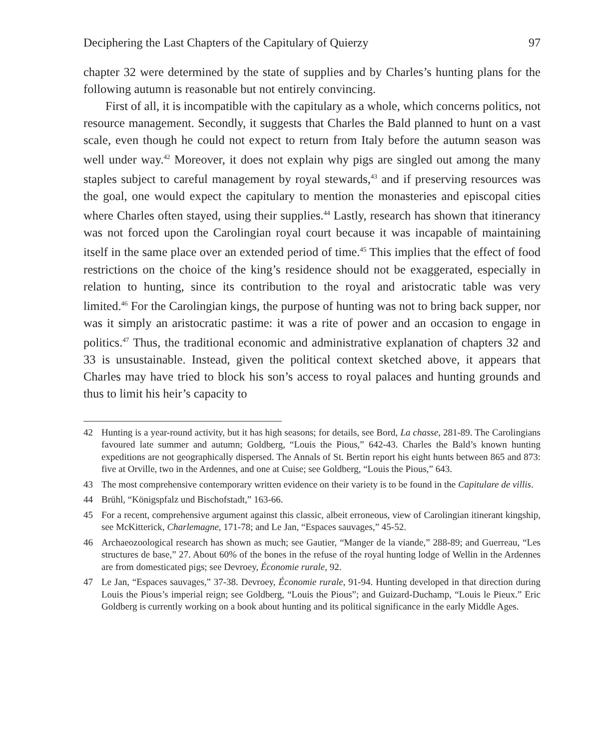Deciphering the Last Chapters of the Capitulary of Quierzy 97
chapter 32 were determined by the state of supplies and by Charles’s hunting plans for the following autumn is reasonable but not entirely convincing.
First of all, it is incompatible with the capitulary as a whole, which concerns politics, not resource management. Secondly, it suggests that Charles the Bald planned to hunt on a vast scale, even though he could not expect to return from Italy before the autumn season was well under way.<sup>42</sup> Moreover, it does not explain why pigs are singled out among the many staples subject to careful management by royal stewards,<sup>43</sup> and if preserving resources was the goal, one would expect the capitulary to mention the monasteries and episcopal cities where Charles often stayed, using their supplies.<sup>44</sup> Lastly, research has shown that itinerancy was not forced upon the Carolingian royal court because it was incapable of maintaining itself in the same place over an extended period of time.<sup>45</sup> This implies that the effect of food restrictions on the choice of the king’s residence should not be exaggerated, especially in relation to hunting, since its contribution to the royal and aristocratic table was very limited.<sup>46</sup> For the Carolingian kings, the purpose of hunting was not to bring back supper, nor was it simply an aristocratic pastime: it was a rite of power and an occasion to engage in politics.<sup>47</sup> Thus, the traditional economic and administrative explanation of chapters 32 and 33 is unsustainable. Instead, given the political context sketched above, it appears that Charles may have tried to block his son’s access to royal palaces and hunting grounds and thus to limit his heir’s capacity to
42 Hunting is a year-round activity, but it has high seasons; for details, see Bord, La chasse, 281-89. The Carolingians favoured late summer and autumn; Goldberg, “Louis the Pious,” 642-43. Charles the Bald’s known hunting expeditions are not geographically dispersed. The Annals of St. Bertin report his eight hunts between 865 and 873: five at Orville, two in the Ardennes, and one at Cuise; see Goldberg, “Louis the Pious,” 643.
43 The most comprehensive contemporary written evidence on their variety is to be found in the Capitulare de villis.
44 Brühl, “Königspfalz und Bischofstadt,” 163-66.
45 For a recent, comprehensive argument against this classic, albeit erroneous, view of Carolingian itinerant kingship, see McKitterick, Charlemagne, 171-78; and Le Jan, “Espaces sauvages,” 45-52.
46 Archaeozoological research has shown as much; see Gautier, “Manger de la viande,” 288-89; and Guerreau, “Les structures de base,” 27. About 60% of the bones in the refuse of the royal hunting lodge of Wellin in the Ardennes are from domesticated pigs; see Devroey, Économie rurale, 92.
47 Le Jan, “Espaces sauvages,” 37-38. Devroey, Économie rurale, 91-94. Hunting developed in that direction during Louis the Pious’s imperial reign; see Goldberg, “Louis the Pious”; and Guizard-Duchamp, “Louis le Pieux.” Eric Goldberg is currently working on a book about hunting and its political significance in the early Middle Ages.